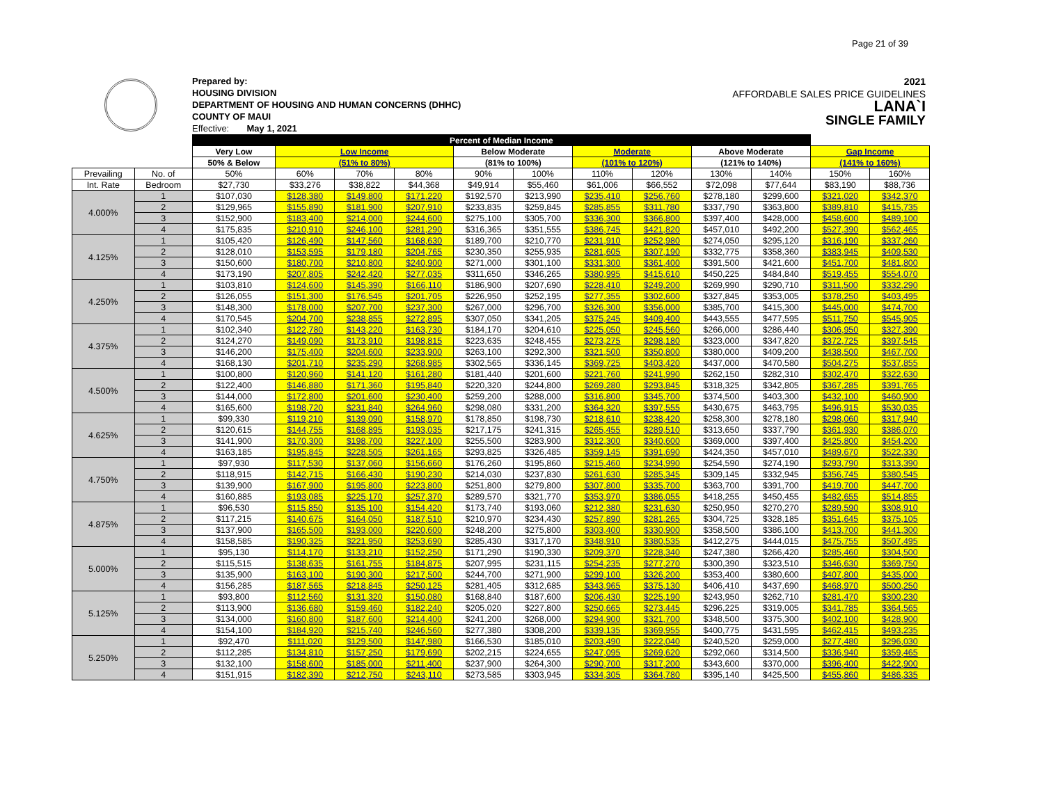Page 21 of 39
Prepared by:
HOUSING DIVISION
DEPARTMENT OF HOUSING AND HUMAN CONCERNS (DHHC)
COUNTY OF MAUI
Effective: May 1, 2021
2021
AFFORDABLE SALES PRICE GUIDELINES
LANA`I
SINGLE FAMILY
| | | Percent of Median Income | | | | | | | | | | | |
| --- | --- | --- | --- | --- | --- | --- | --- | --- | --- | --- | --- | --- | --- |
| | | Very Low | Low Income | | | Below Moderate | | Moderate | | Above Moderate | | Gap Income | |
| | | 50% & Below | (51% to 80%) | | | (81% to 100%) | | (101% to 120%) | | (121% to 140%) | | (141% to 160%) | |
| Prevailing | No. of | 50% | 60% | 70% | 80% | 90% | 100% | 110% | 120% | 130% | 140% | 150% | 160% |
| Int. Rate | Bedroom | $27,730 | $33,276 | $38,822 | $44,368 | $49,914 | $55,460 | $61,006 | $66,552 | $72,098 | $77,644 | $83,190 | $88,736 |
| 4.000% | 1 | $107,030 | $128,380 | $149,800 | $171,220 | $192,570 | $213,990 | $235,410 | $256,760 | $278,180 | $299,600 | $321,020 | $342,370 |
| | 2 | $129,965 | $155,890 | $181,900 | $207,910 | $233,835 | $259,845 | $285,855 | $311,780 | $337,790 | $363,800 | $389,810 | $415,735 |
| | 3 | $152,900 | $183,400 | $214,000 | $244,600 | $275,100 | $305,700 | $336,300 | $366,800 | $397,400 | $428,000 | $458,600 | $489,100 |
| | 4 | $175,835 | $210,910 | $246,100 | $281,290 | $316,365 | $351,555 | $386,745 | $421,820 | $457,010 | $492,200 | $527,390 | $562,465 |
| 4.125% | 1 | $105,420 | $126,490 | $147,560 | $168,630 | $189,700 | $210,770 | $231,910 | $252,980 | $274,050 | $295,120 | $316,190 | $337,260 |
| | 2 | $128,010 | $153,595 | $179,180 | $204,765 | $230,350 | $255,935 | $281,605 | $307,190 | $332,775 | $358,360 | $383,945 | $409,530 |
| | 3 | $150,600 | $180,700 | $210,800 | $240,900 | $271,000 | $301,100 | $331,300 | $361,400 | $391,500 | $421,600 | $451,700 | $481,800 |
| | 4 | $173,190 | $207,805 | $242,420 | $277,035 | $311,650 | $346,265 | $380,995 | $415,610 | $450,225 | $484,840 | $519,455 | $554,070 |
| 4.250% | 1 | $103,810 | $124,600 | $145,390 | $166,110 | $186,900 | $207,690 | $228,410 | $249,200 | $269,990 | $290,710 | $311,500 | $332,290 |
| | 2 | $126,055 | $151,300 | $176,545 | $201,705 | $226,950 | $252,195 | $277,355 | $302,600 | $327,845 | $353,005 | $378,250 | $403,495 |
| | 3 | $148,300 | $178,000 | $207,700 | $237,300 | $267,000 | $296,700 | $326,300 | $356,000 | $385,700 | $415,300 | $445,000 | $474,700 |
| | 4 | $170,545 | $204,700 | $238,855 | $272,895 | $307,050 | $341,205 | $375,245 | $409,400 | $443,555 | $477,595 | $511,750 | $545,905 |
| 4.375% | 1 | $102,340 | $122,780 | $143,220 | $163,730 | $184,170 | $204,610 | $225,050 | $245,560 | $266,000 | $286,440 | $306,950 | $327,390 |
| | 2 | $124,270 | $149,090 | $173,910 | $198,815 | $223,635 | $248,455 | $273,275 | $298,180 | $323,000 | $347,820 | $372,725 | $397,545 |
| | 3 | $146,200 | $175,400 | $204,600 | $233,900 | $263,100 | $292,300 | $321,500 | $350,800 | $380,000 | $409,200 | $438,500 | $467,700 |
| | 4 | $168,130 | $201,710 | $235,290 | $268,985 | $302,565 | $336,145 | $369,725 | $403,420 | $437,000 | $470,580 | $504,275 | $537,855 |
| 4.500% | 1 | $100,800 | $120,960 | $141,120 | $161,280 | $181,440 | $201,600 | $221,760 | $241,990 | $262,150 | $282,310 | $302,470 | $322,630 |
| | 2 | $122,400 | $146,880 | $171,360 | $195,840 | $220,320 | $244,800 | $269,280 | $293,845 | $318,325 | $342,805 | $367,285 | $391,765 |
| | 3 | $144,000 | $172,800 | $201,600 | $230,400 | $259,200 | $288,000 | $316,800 | $345,700 | $374,500 | $403,300 | $432,100 | $460,900 |
| | 4 | $165,600 | $198,720 | $231,840 | $264,960 | $298,080 | $331,200 | $364,320 | $397,555 | $430,675 | $463,795 | $496,915 | $530,035 |
| 4.625% | 1 | $99,330 | $119,210 | $139,090 | $158,970 | $178,850 | $198,730 | $218,610 | $238,420 | $258,300 | $278,180 | $298,060 | $317,940 |
| | 2 | $120,615 | $144,755 | $168,895 | $193,035 | $217,175 | $241,315 | $265,455 | $289,510 | $313,650 | $337,790 | $361,930 | $386,070 |
| | 3 | $141,900 | $170,300 | $198,700 | $227,100 | $255,500 | $283,900 | $312,300 | $340,600 | $369,000 | $397,400 | $425,800 | $454,200 |
| | 4 | $163,185 | $195,845 | $228,505 | $261,165 | $293,825 | $326,485 | $359,145 | $391,690 | $424,350 | $457,010 | $489,670 | $522,330 |
| 4.750% | 1 | $97,930 | $117,530 | $137,060 | $156,660 | $176,260 | $195,860 | $215,460 | $234,990 | $254,590 | $274,190 | $293,790 | $313,390 |
| | 2 | $118,915 | $142,715 | $166,430 | $190,230 | $214,030 | $237,830 | $261,630 | $285,345 | $309,145 | $332,945 | $356,745 | $380,545 |
| | 3 | $139,900 | $167,900 | $195,800 | $223,800 | $251,800 | $279,800 | $307,800 | $335,700 | $363,700 | $391,700 | $419,700 | $447,700 |
| | 4 | $160,885 | $193,085 | $225,170 | $257,370 | $289,570 | $321,770 | $353,970 | $386,055 | $418,255 | $450,455 | $482,655 | $514,855 |
| 4.875% | 1 | $96,530 | $115,850 | $135,100 | $154,420 | $173,740 | $193,060 | $212,380 | $231,630 | $250,950 | $270,270 | $289,590 | $308,910 |
| | 2 | $117,215 | $140,675 | $164,050 | $187,510 | $210,970 | $234,430 | $257,890 | $281,265 | $304,725 | $328,185 | $351,645 | $375,105 |
| | 3 | $137,900 | $165,500 | $193,000 | $220,600 | $248,200 | $275,800 | $303,400 | $330,900 | $358,500 | $386,100 | $413,700 | $441,300 |
| | 4 | $158,585 | $190,325 | $221,950 | $253,690 | $285,430 | $317,170 | $348,910 | $380,535 | $412,275 | $444,015 | $475,755 | $507,495 |
| 5.000% | 1 | $95,130 | $114,170 | $133,210 | $152,250 | $171,290 | $190,330 | $209,370 | $228,340 | $247,380 | $266,420 | $285,460 | $304,500 |
| | 2 | $115,515 | $138,635 | $161,755 | $184,875 | $207,995 | $231,115 | $254,235 | $277,270 | $300,390 | $323,510 | $346,630 | $369,750 |
| | 3 | $135,900 | $163,100 | $190,300 | $217,500 | $244,700 | $271,900 | $299,100 | $326,200 | $353,400 | $380,600 | $407,800 | $435,000 |
| | 4 | $156,285 | $187,565 | $218,845 | $250,125 | $281,405 | $312,685 | $343,965 | $375,130 | $406,410 | $437,690 | $468,970 | $500,250 |
| 5.125% | 1 | $93,800 | $112,560 | $131,320 | $150,080 | $168,840 | $187,600 | $206,430 | $225,190 | $243,950 | $262,710 | $281,470 | $300,230 |
| | 2 | $113,900 | $136,680 | $159,460 | $182,240 | $205,020 | $227,800 | $250,665 | $273,445 | $296,225 | $319,005 | $341,785 | $364,565 |
| | 3 | $134,000 | $160,800 | $187,600 | $214,400 | $241,200 | $268,000 | $294,900 | $321,700 | $348,500 | $375,300 | $402,100 | $428,900 |
| | 4 | $154,100 | $184,920 | $215,740 | $246,560 | $277,380 | $308,200 | $339,135 | $369,955 | $400,775 | $431,595 | $462,415 | $493,235 |
| 5.250% | 1 | $92,470 | $111,020 | $129,500 | $147,980 | $166,530 | $185,010 | $203,490 | $222,040 | $240,520 | $259,000 | $277,480 | $296,030 |
| | 2 | $112,285 | $134,810 | $157,250 | $179,690 | $202,215 | $224,655 | $247,095 | $269,620 | $292,060 | $314,500 | $336,940 | $359,465 |
| | 3 | $132,100 | $158,600 | $185,000 | $211,400 | $237,900 | $264,300 | $290,700 | $317,200 | $343,600 | $370,000 | $396,400 | $422,900 |
| | 4 | $151,915 | $182,390 | $212,750 | $243,110 | $273,585 | $303,945 | $334,305 | $364,780 | $395,140 | $425,500 | $455,860 | $486,335 |